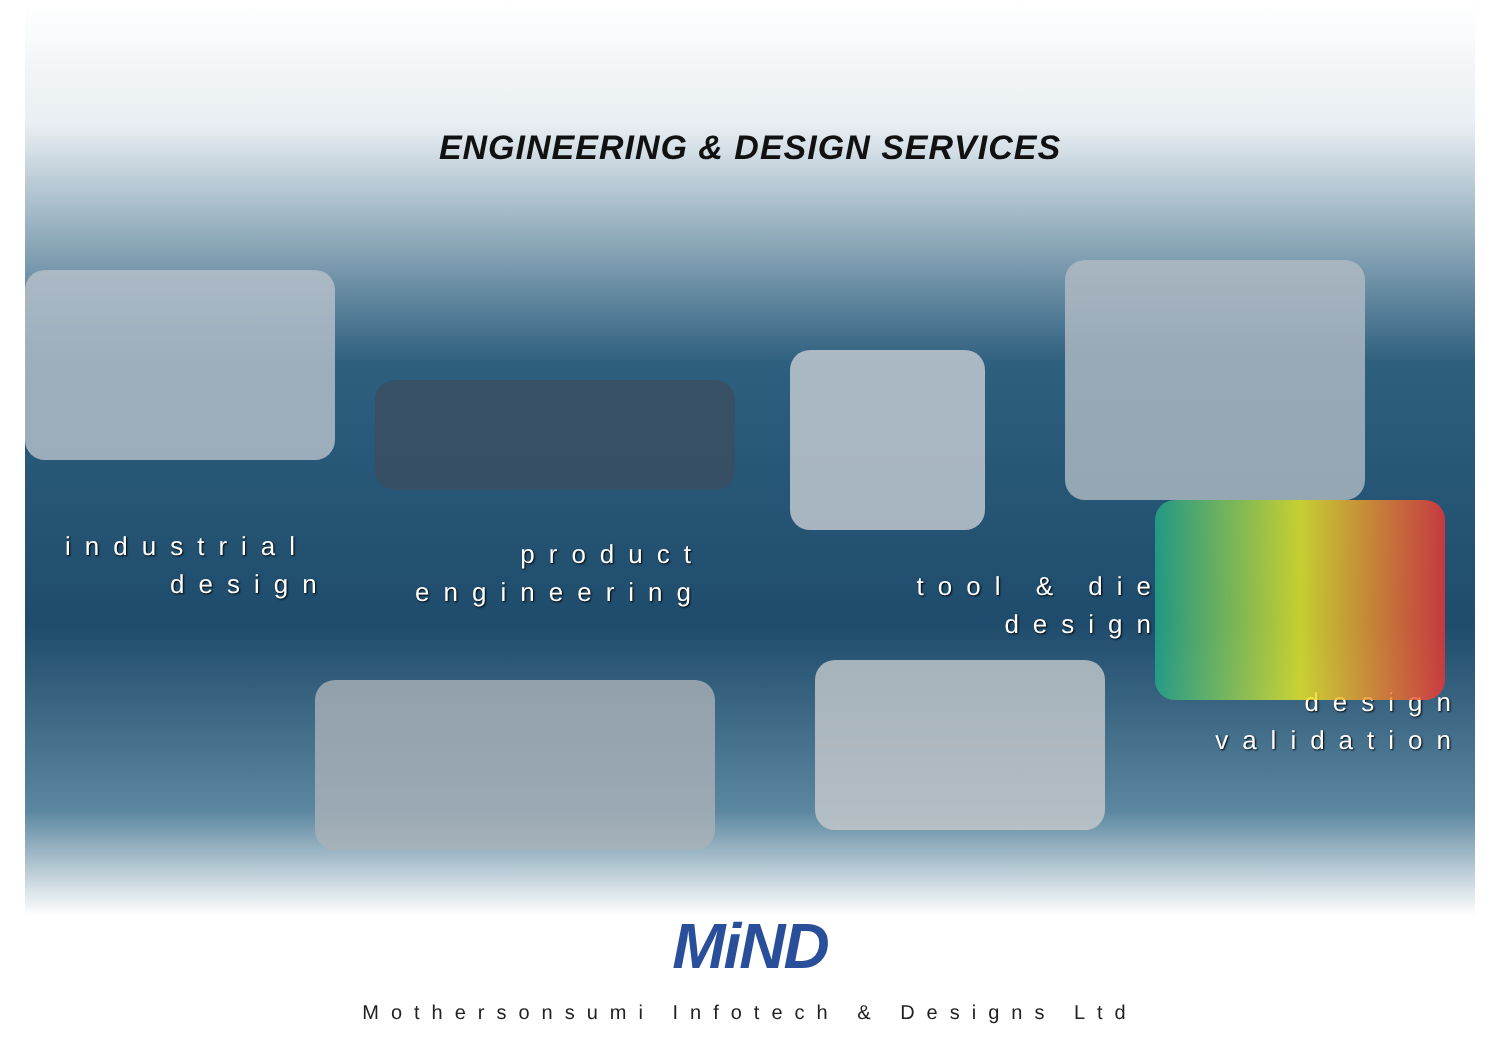ENGINEERING & DESIGN SERVICES
industrial
design
product
engineering
tool & die
design
design
validation
MiND
Mothersonsumi Infotech & Designs Ltd